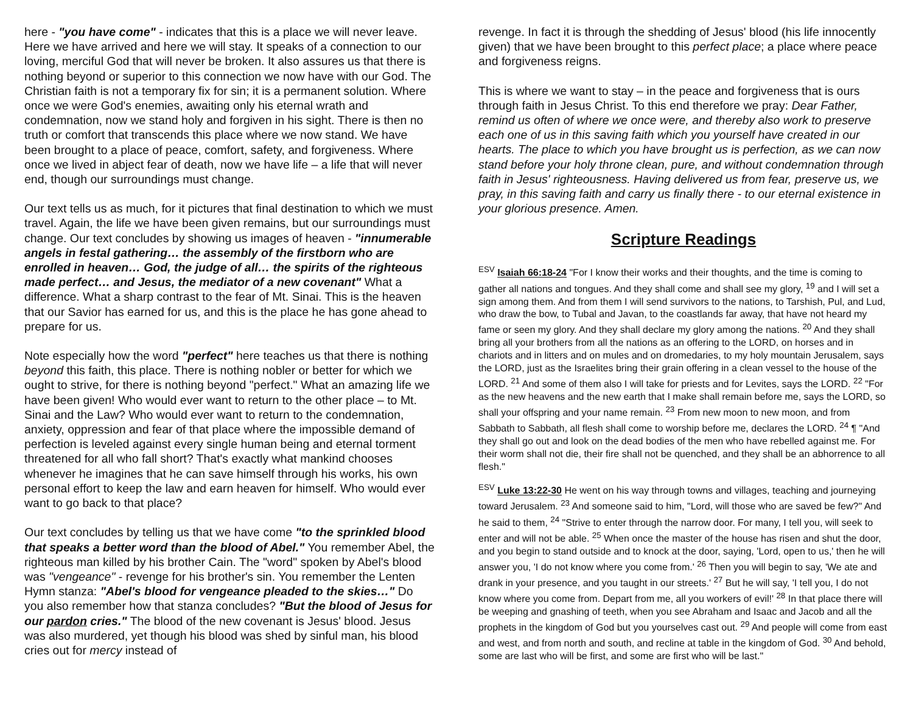here - "you have come" - indicates that this is a place we will never leave. Here we have arrived and here we will stay. It speaks of a connection to our loving, merciful God that will never be broken. It also assures us that there is nothing beyond or superior to this connection we now have with our God. The Christian faith is not a temporary fix for sin; it is a permanent solution. Where once we were God's enemies, awaiting only his eternal wrath and condemnation, now we stand holy and forgiven in his sight. There is then no truth or comfort that transcends this place where we now stand. We have been brought to a place of peace, comfort, safety, and forgiveness. Where once we lived in abject fear of death, now we have life – a life that will never end, though our surroundings must change.
Our text tells us as much, for it pictures that final destination to which we must travel. Again, the life we have been given remains, but our surroundings must change. Our text concludes by showing us images of heaven - "innumerable angels in festal gathering… the assembly of the firstborn who are enrolled in heaven… God, the judge of all… the spirits of the righteous made perfect… and Jesus, the mediator of a new covenant" What a difference. What a sharp contrast to the fear of Mt. Sinai. This is the heaven that our Savior has earned for us, and this is the place he has gone ahead to prepare for us.
Note especially how the word "perfect" here teaches us that there is nothing beyond this faith, this place. There is nothing nobler or better for which we ought to strive, for there is nothing beyond "perfect." What an amazing life we have been given! Who would ever want to return to the other place – to Mt. Sinai and the Law? Who would ever want to return to the condemnation, anxiety, oppression and fear of that place where the impossible demand of perfection is leveled against every single human being and eternal torment threatened for all who fall short? That's exactly what mankind chooses whenever he imagines that he can save himself through his works, his own personal effort to keep the law and earn heaven for himself. Who would ever want to go back to that place?
Our text concludes by telling us that we have come "to the sprinkled blood that speaks a better word than the blood of Abel." You remember Abel, the righteous man killed by his brother Cain. The "word" spoken by Abel's blood was "vengeance" - revenge for his brother's sin. You remember the Lenten Hymn stanza: "Abel's blood for vengeance pleaded to the skies…" Do you also remember how that stanza concludes? "But the blood of Jesus for our pardon cries." The blood of the new covenant is Jesus' blood. Jesus was also murdered, yet though his blood was shed by sinful man, his blood cries out for mercy instead of
revenge. In fact it is through the shedding of Jesus' blood (his life innocently given) that we have been brought to this perfect place; a place where peace and forgiveness reigns.
This is where we want to stay – in the peace and forgiveness that is ours through faith in Jesus Christ. To this end therefore we pray: Dear Father, remind us often of where we once were, and thereby also work to preserve each one of us in this saving faith which you yourself have created in our hearts. The place to which you have brought us is perfection, as we can now stand before your holy throne clean, pure, and without condemnation through faith in Jesus' righteousness. Having delivered us from fear, preserve us, we pray, in this saving faith and carry us finally there - to our eternal existence in your glorious presence. Amen.
Scripture Readings
<sup>ESV</sup> Isaiah 66:18-24 "For I know their works and their thoughts, and the time is coming to gather all nations and tongues. And they shall come and shall see my glory, <sup>19</sup> and I will set a sign among them. And from them I will send survivors to the nations, to Tarshish, Pul, and Lud, who draw the bow, to Tubal and Javan, to the coastlands far away, that have not heard my fame or seen my glory. And they shall declare my glory among the nations. <sup>20</sup> And they shall bring all your brothers from all the nations as an offering to the LORD, on horses and in chariots and in litters and on mules and on dromedaries, to my holy mountain Jerusalem, says the LORD, just as the Israelites bring their grain offering in a clean vessel to the house of the LORD. <sup>21</sup> And some of them also I will take for priests and for Levites, says the LORD. <sup>22</sup> "For as the new heavens and the new earth that I make shall remain before me, says the LORD, so shall your offspring and your name remain. <sup>23</sup> From new moon to new moon, and from Sabbath to Sabbath, all flesh shall come to worship before me, declares the LORD. <sup>24</sup> ¶ "And they shall go out and look on the dead bodies of the men who have rebelled against me. For their worm shall not die, their fire shall not be quenched, and they shall be an abhorrence to all flesh."
<sup>ESV</sup> Luke 13:22-30 He went on his way through towns and villages, teaching and journeying toward Jerusalem. <sup>23</sup> And someone said to him, "Lord, will those who are saved be few?" And he said to them, <sup>24</sup> "Strive to enter through the narrow door. For many, I tell you, will seek to enter and will not be able. <sup>25</sup> When once the master of the house has risen and shut the door, and you begin to stand outside and to knock at the door, saying, 'Lord, open to us,' then he will answer you, 'I do not know where you come from.' <sup>26</sup> Then you will begin to say, 'We ate and drank in your presence, and you taught in our streets.' <sup>27</sup> But he will say, 'I tell you, I do not know where you come from. Depart from me, all you workers of evil!' <sup>28</sup> In that place there will be weeping and gnashing of teeth, when you see Abraham and Isaac and Jacob and all the prophets in the kingdom of God but you yourselves cast out. <sup>29</sup> And people will come from east and west, and from north and south, and recline at table in the kingdom of God. <sup>30</sup> And behold, some are last who will be first, and some are first who will be last."